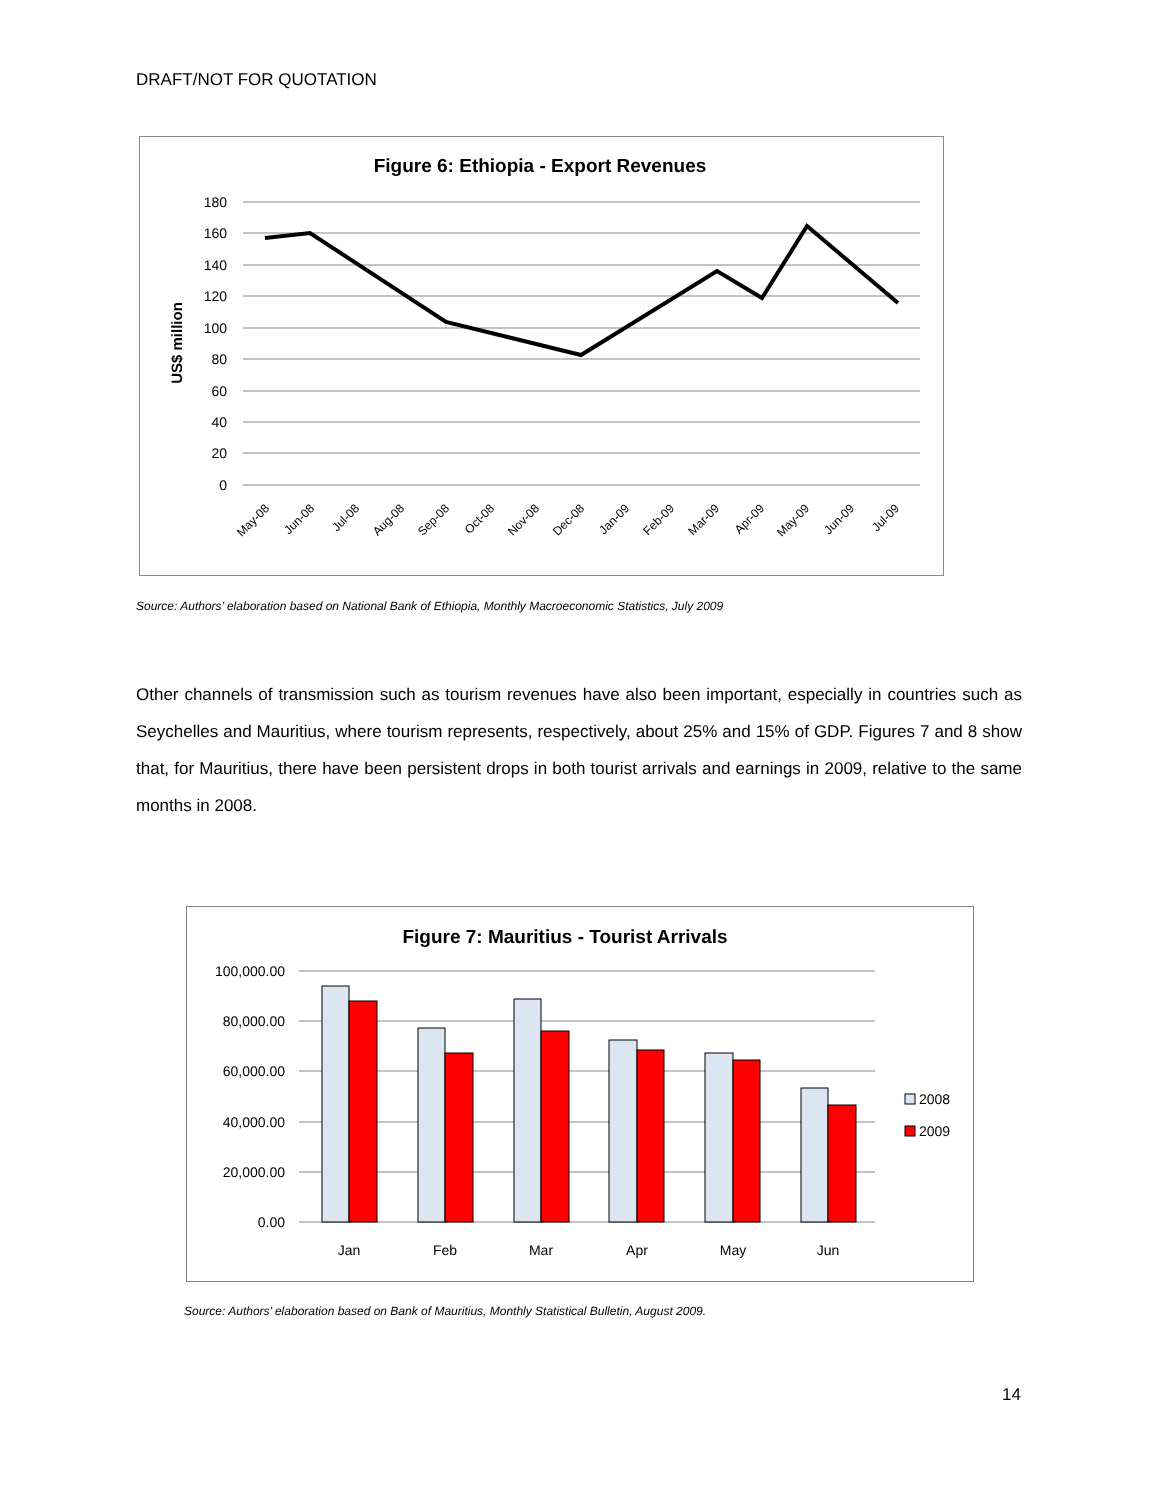DRAFT/NOT FOR QUOTATION
Figure 6: Ethiopia - Export Revenues
180
160
140
120
100
80
60
40
20
0
US$ million
May-08
Jun-08
Jul-08
Aug-08
Sep-08
Oct-08
Nov-08
Dec-08
Jan-09
Feb-09
Mar-09
Apr-09
May-09
Jun-09
Jul-09
Source: Authors’ elaboration based on National Bank of Ethiopia, Monthly Macroeconomic Statistics, July 2009
Other channels of transmission such as tourism revenues have also been important, especially in countries such as Seychelles and Mauritius, where tourism represents, respectively, about 25% and 15% of GDP. Figures 7 and 8 show that, for Mauritius, there have been persistent drops in both tourist arrivals and earnings in 2009, relative to the same months in 2008.
Figure 7: Mauritius - Tourist Arrivals
100,000.00
80,000.00
60,000.00
40,000.00
20,000.00
0.00
Jan
Feb
Mar
Apr
May
Jun
2008
2009
Source: Authors’ elaboration based on Bank of Mauritius, Monthly Statistical Bulletin, August 2009.
14